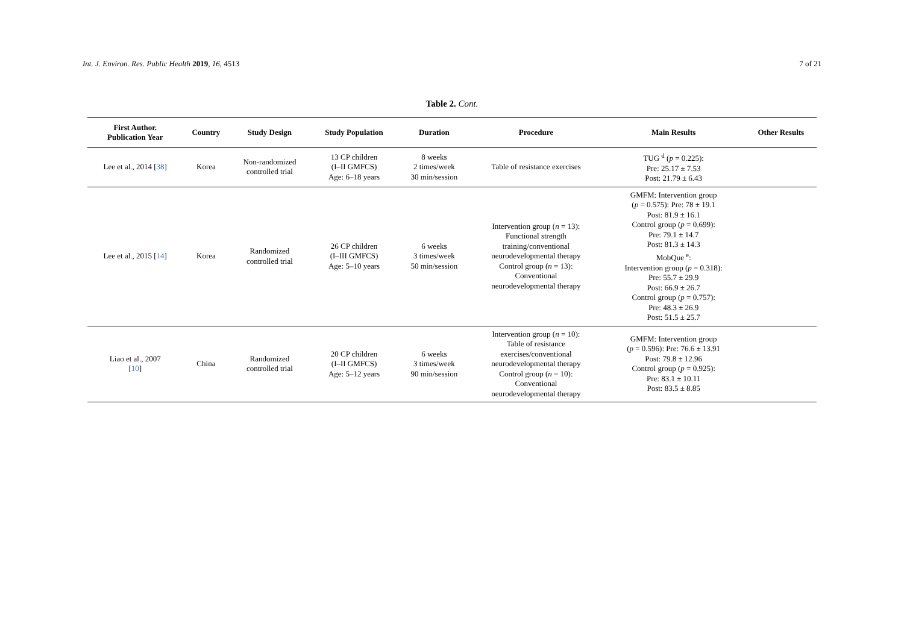Int. J. Environ. Res. Public Health 2019, 16, 4513 7 of 21
Table 2. Cont.
| First Author. Publication Year | Country | Study Design | Study Population | Duration | Procedure | Main Results | Other Results |
| --- | --- | --- | --- | --- | --- | --- | --- |
| Lee et al., 2014 [ 38 ] | Korea | Non-randomized controlled trial | 13 CP children (I–II GMFCS) Age: 6–18 years | 8 weeks 2 times/week 30 min/session | Table of resistance exercises | TUG <sup>d</sup> ( p = 0.225): Pre: 25.17 ± 7.53 Post: 21.79 ± 6.43 | |
| Lee et al., 2015 [ 14 ] | Korea | Randomized controlled trial | 26 CP children (I–III GMFCS) Age: 5–10 years | 6 weeks 3 times/week 50 min/session | Intervention group ( n = 13): Functional strength training/conventional neurodevelopmental therapy Control group ( n = 13): Conventional neurodevelopmental therapy | GMFM: Intervention group ( p = 0.575): Pre: 78 ± 19.1 Post: 81.9 ± 16.1 Control group ( p = 0.699): Pre: 79.1 ± 14.7 Post: 81.3 ± 14.3 MobQue <sup>e</sup>: Intervention group ( p = 0.318): Pre: 55.7 ± 29.9 Post: 66.9 ± 26.7 Control group ( p = 0.757): Pre: 48.3 ± 26.9 Post: 51.5 ± 25.7 | |
| Liao et al., 2007 [ 10 ] | China | Randomized controlled trial | 20 CP children (I–II GMFCS) Age: 5–12 years | 6 weeks 3 times/week 90 min/session | Intervention group ( n = 10): Table of resistance exercises/conventional neurodevelopmental therapy Control group ( n = 10): Conventional neurodevelopmental therapy | GMFM: Intervention group ( p = 0.596): Pre: 76.6 ± 13.91 Post: 79.8 ± 12.96 Control group ( p = 0.925): Pre: 83.1 ± 10.11 Post: 83.5 ± 8.85 | |